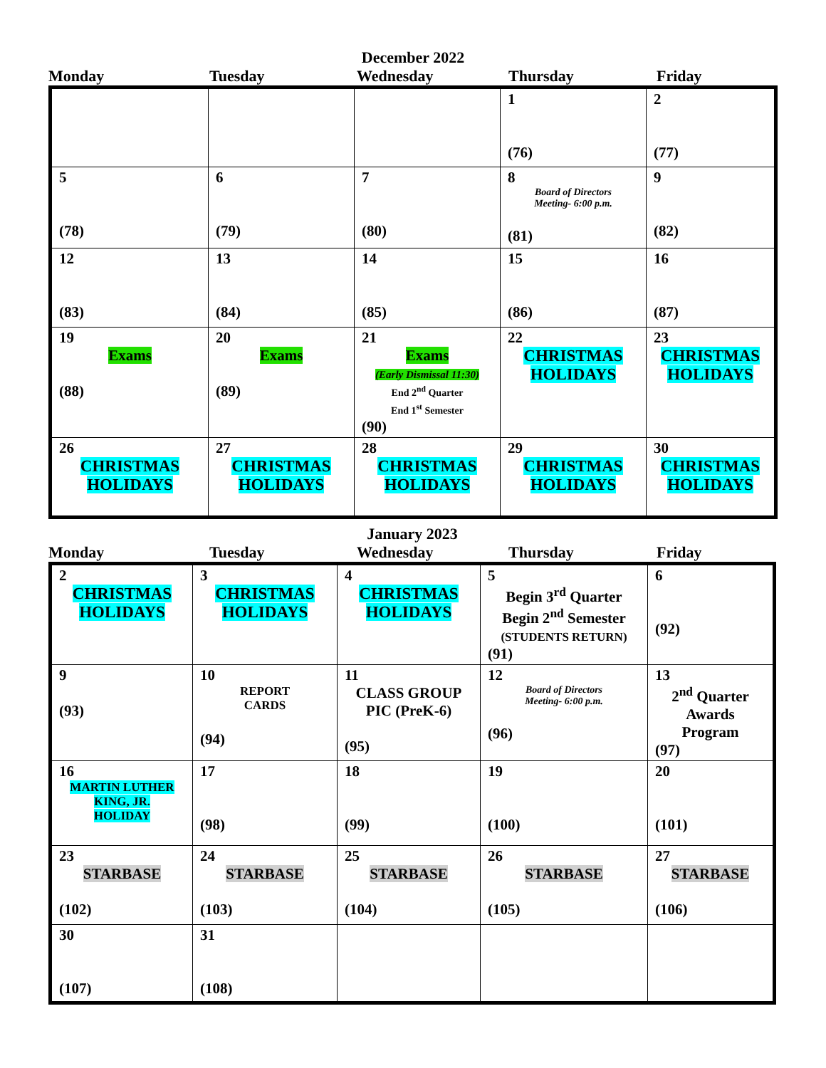December 2022
Monday Tuesday Wednesday Thursday Friday
| | | | 1 (76) | 2 (77) |
| 5 (78) | 6 (79) | 7 (80) | 8 Board of Directors Meeting- 6:00 p.m. (81) | 9 (82) |
| 12 (83) | 13 (84) | 14 (85) | 15 (86) | 16 (87) |
| 19 Exams (88) | 20 Exams (89) | 21 Exams (Early Dismissal 11:30) End 2<sup>nd</sup> Quarter End 1<sup>st</sup> Semester (90) | 22 CHRISTMAS HOLIDAYS | 23 CHRISTMAS HOLIDAYS |
| 26 CHRISTMAS HOLIDAYS | 27 CHRISTMAS HOLIDAYS | 28 CHRISTMAS HOLIDAYS | 29 CHRISTMAS HOLIDAYS | 30 CHRISTMAS HOLIDAYS |
January 2023
Monday Tuesday Wednesday Thursday Friday
| 2 CHRISTMAS HOLIDAYS | 3 CHRISTMAS HOLIDAYS | 4 CHRISTMAS HOLIDAYS | 5 Begin 3<sup>rd</sup> Quarter Begin 2<sup>nd</sup> Semester (STUDENTS RETURN) (91) | 6 (92) |
| 9 (93) | 10 REPORT CARDS (94) | 11 CLASS GROUP PIC (PreK-6) (95) | 12 Board of Directors Meeting- 6:00 p.m. (96) | 13 2<sup>nd</sup> Quarter Awards Program (97) |
| 16 MARTIN LUTHER KING, JR. HOLIDAY | 17 (98) | 18 (99) | 19 (100) | 20 (101) |
| 23 STARBASE (102) | 24 STARBASE (103) | 25 STARBASE (104) | 26 STARBASE (105) | 27 STARBASE (106) |
| 30 (107) | 31 (108) | | | |